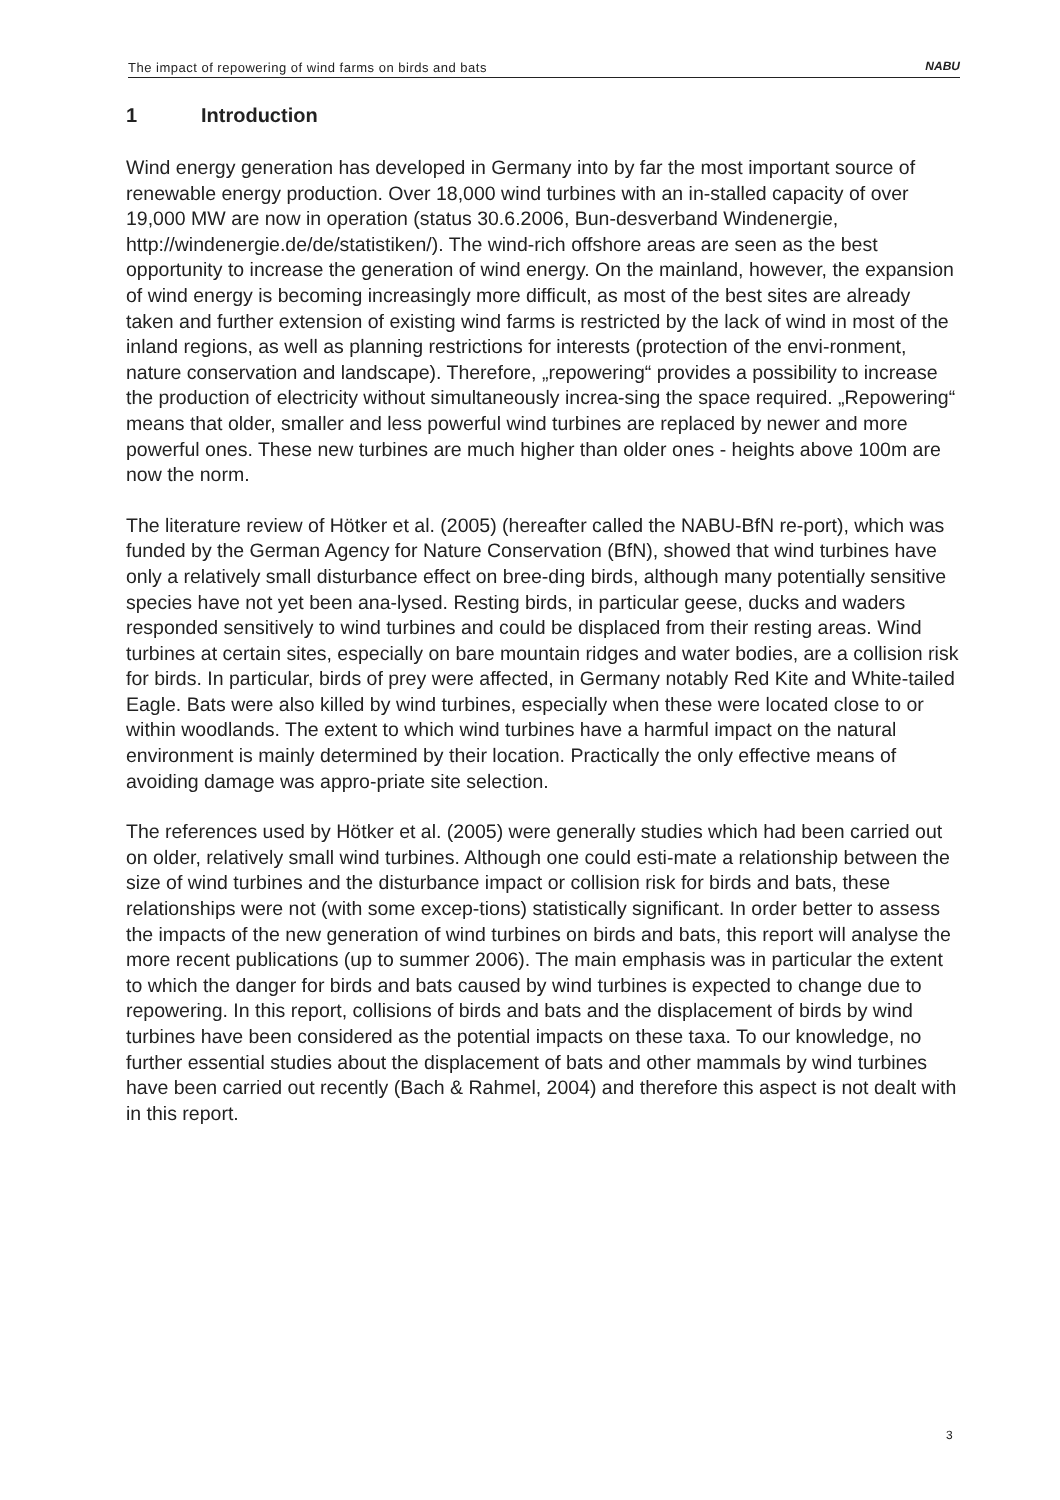The impact of repowering of wind farms on birds and bats
NABU
1 Introduction
Wind energy generation has developed in Germany into by far the most important source of renewable energy production. Over 18,000 wind turbines with an in-stalled capacity of over 19,000 MW are now in operation (status 30.6.2006, Bun-desverband Windenergie, http://windenergie.de/de/statistiken/). The wind-rich offshore areas are seen as the best opportunity to increase the generation of wind energy. On the mainland, however, the expansion of wind energy is becoming increasingly more difficult, as most of the best sites are already taken and further extension of existing wind farms is restricted by the lack of wind in most of the inland regions, as well as planning restrictions for interests (protection of the envi-ronment, nature conservation and landscape). Therefore, „repowering“ provides a possibility to increase the production of electricity without simultaneously increa-sing the space required. „Repowering“ means that older, smaller and less powerful wind turbines are replaced by newer and more powerful ones. These new turbines are much higher than older ones - heights above 100m are now the norm.
The literature review of Hötker et al. (2005) (hereafter called the NABU-BfN re-port), which was funded by the German Agency for Nature Conservation (BfN), showed that wind turbines have only a relatively small disturbance effect on bree-ding birds, although many potentially sensitive species have not yet been ana-lysed. Resting birds, in particular geese, ducks and waders responded sensitively to wind turbines and could be displaced from their resting areas. Wind turbines at certain sites, especially on bare mountain ridges and water bodies, are a collision risk for birds. In particular, birds of prey were affected, in Germany notably Red Kite and White-tailed Eagle. Bats were also killed by wind turbines, especially when these were located close to or within woodlands. The extent to which wind turbines have a harmful impact on the natural environment is mainly determined by their location. Practically the only effective means of avoiding damage was appro-priate site selection.
The references used by Hötker et al. (2005) were generally studies which had been carried out on older, relatively small wind turbines. Although one could esti-mate a relationship between the size of wind turbines and the disturbance impact or collision risk for birds and bats, these relationships were not (with some excep-tions) statistically significant. In order better to assess the impacts of the new generation of wind turbines on birds and bats, this report will analyse the more recent publications (up to summer 2006). The main emphasis was in particular the extent to which the danger for birds and bats caused by wind turbines is expected to change due to repowering. In this report, collisions of birds and bats and the displacement of birds by wind turbines have been considered as the potential impacts on these taxa. To our knowledge, no further essential studies about the displacement of bats and other mammals by wind turbines have been carried out recently (Bach & Rahmel, 2004) and therefore this aspect is not dealt with in this report.
3